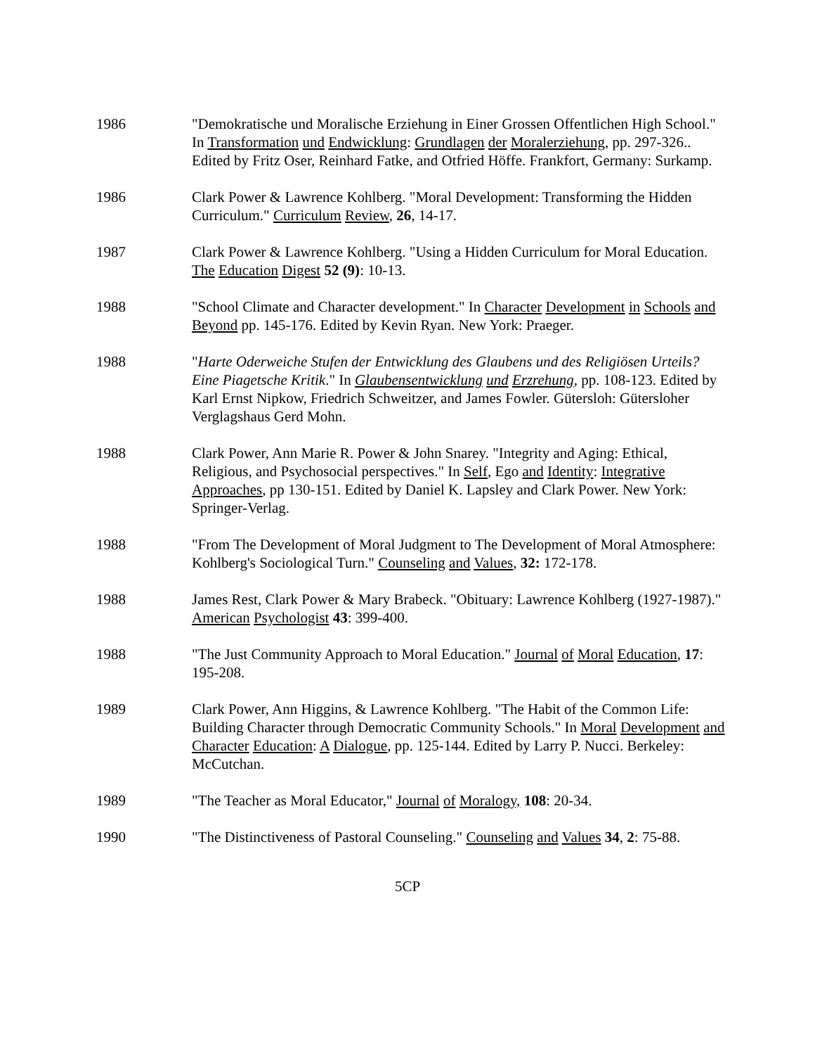1986 "Demokratische und Moralische Erziehung in Einer Grossen Offentlichen High School." In Transformation und Endwicklung: Grundlagen der Moralerziehung, pp. 297-326.. Edited by Fritz Oser, Reinhard Fatke, and Otfried Höffe. Frankfort, Germany: Surkamp.
1986 Clark Power & Lawrence Kohlberg. "Moral Development: Transforming the Hidden Curriculum." Curriculum Review, 26, 14-17.
1987 Clark Power & Lawrence Kohlberg. "Using a Hidden Curriculum for Moral Education. The Education Digest 52 (9): 10-13.
1988 "School Climate and Character development." In Character Development in Schools and Beyond pp. 145-176. Edited by Kevin Ryan. New York: Praeger.
1988 "Harte Oderweiche Stufen der Entwicklung des Glaubens und des Religiösen Urteils? Eine Piagetsche Kritik." In Glaubensentwicklung und Erzrehung, pp. 108-123. Edited by Karl Ernst Nipkow, Friedrich Schweitzer, and James Fowler. Gütersloh: Gütersloher Verglagshaus Gerd Mohn.
1988 Clark Power, Ann Marie R. Power & John Snarey. "Integrity and Aging: Ethical, Religious, and Psychosocial perspectives." In Self, Ego and Identity: Integrative Approaches, pp 130-151. Edited by Daniel K. Lapsley and Clark Power. New York: Springer-Verlag.
1988 "From The Development of Moral Judgment to The Development of Moral Atmosphere: Kohlberg's Sociological Turn." Counseling and Values, 32: 172-178.
1988 James Rest, Clark Power & Mary Brabeck. "Obituary: Lawrence Kohlberg (1927-1987)." American Psychologist 43: 399-400.
1988 "The Just Community Approach to Moral Education." Journal of Moral Education, 17: 195-208.
1989 Clark Power, Ann Higgins, & Lawrence Kohlberg. "The Habit of the Common Life: Building Character through Democratic Community Schools." In Moral Development and Character Education: A Dialogue, pp. 125-144. Edited by Larry P. Nucci. Berkeley: McCutchan.
1989 "The Teacher as Moral Educator," Journal of Moralogy, 108: 20-34.
1990 "The Distinctiveness of Pastoral Counseling." Counseling and Values 34, 2: 75-88.
5CP